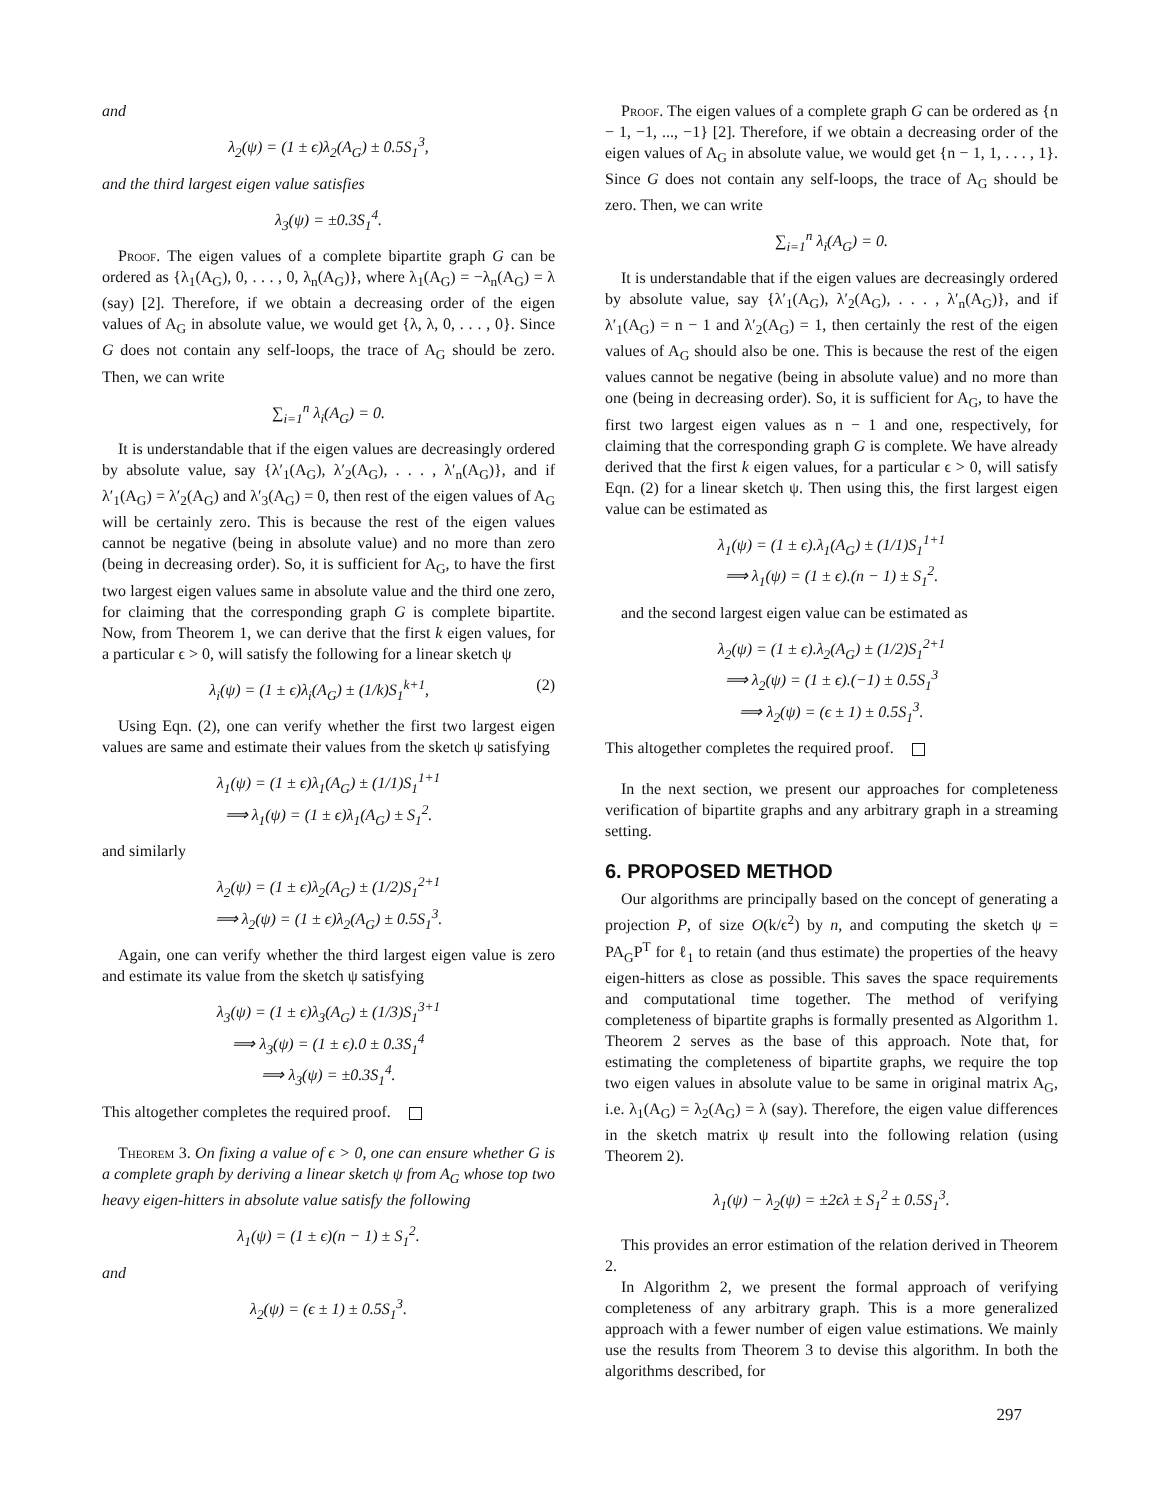and
λ<sub>2</sub>(ψ) = (1 ± ϵ)λ<sub>2</sub>(A<sub>G</sub>) ± 0.5S<sub>1</sub><sup>3</sup>,
and the third largest eigen value satisfies
λ<sub>3</sub>(ψ) = ±0.3̇S<sub>1</sub><sup>4</sup>.
Proof. The eigen values of a complete bipartite graph G can be ordered as {λ<sub>1</sub>(A<sub>G</sub>), 0, . . . , 0, λ<sub>n</sub>(A<sub>G</sub>)}, where λ<sub>1</sub>(A<sub>G</sub>) = −λ<sub>n</sub>(A<sub>G</sub>) = λ (say) [2]. Therefore, if we obtain a decreasing order of the eigen values of A<sub>G</sub> in absolute value, we would get {λ, λ, 0, . . . , 0}. Since G does not contain any self-loops, the trace of A<sub>G</sub> should be zero. Then, we can write
∑<sub>i=1</sub><sup>n</sup> λ<sub>i</sub>(A<sub>G</sub>) = 0.
It is understandable that if the eigen values are decreasingly ordered by absolute value, say {λ′<sub>1</sub>(A<sub>G</sub>), λ′<sub>2</sub>(A<sub>G</sub>), . . . , λ′<sub>n</sub>(A<sub>G</sub>)}, and if λ′<sub>1</sub>(A<sub>G</sub>) = λ′<sub>2</sub>(A<sub>G</sub>) and λ′<sub>3</sub>(A<sub>G</sub>) = 0, then rest of the eigen values of A<sub>G</sub> will be certainly zero. This is because the rest of the eigen values cannot be negative (being in absolute value) and no more than zero (being in decreasing order). So, it is sufficient for A<sub>G</sub>, to have the first two largest eigen values same in absolute value and the third one zero, for claiming that the corresponding graph G is complete bipartite. Now, from Theorem 1, we can derive that the first k eigen values, for a particular ϵ > 0, will satisfy the following for a linear sketch ψ
λ<sub>i</sub>(ψ) = (1 ± ϵ)λ<sub>i</sub>(A<sub>G</sub>) ± (1/k)S<sub>1</sub><sup>k+1</sup>, (2)
Using Eqn. (2), one can verify whether the first two largest eigen values are same and estimate their values from the sketch ψ satisfying
λ<sub>1</sub>(ψ) = (1 ± ϵ)λ<sub>1</sub>(A<sub>G</sub>) ± (1/1)S<sub>1</sub><sup>1+1</sup>
⟹ λ<sub>1</sub>(ψ) = (1 ± ϵ)λ<sub>1</sub>(A<sub>G</sub>) ± S<sub>1</sub><sup>2</sup>.
and similarly
λ<sub>2</sub>(ψ) = (1 ± ϵ)λ<sub>2</sub>(A<sub>G</sub>) ± (1/2)S<sub>1</sub><sup>2+1</sup>
⟹ λ<sub>2</sub>(ψ) = (1 ± ϵ)λ<sub>2</sub>(A<sub>G</sub>) ± 0.5S<sub>1</sub><sup>3</sup>.
Again, one can verify whether the third largest eigen value is zero and estimate its value from the sketch ψ satisfying
λ<sub>3</sub>(ψ) = (1 ± ϵ)λ<sub>3</sub>(A<sub>G</sub>) ± (1/3)S<sub>1</sub><sup>3+1</sup>
⟹ λ<sub>3</sub>(ψ) = (1 ± ϵ).0 ± 0.3̇S<sub>1</sub><sup>4</sup>
⟹ λ<sub>3</sub>(ψ) = ±0.3̇S<sub>1</sub><sup>4</sup>.
This altogether completes the required proof.
Theorem 3. On fixing a value of ϵ > 0, one can ensure whether G is a complete graph by deriving a linear sketch ψ from A<sub>G</sub> whose top two heavy eigen-hitters in absolute value satisfy the following
λ<sub>1</sub>(ψ) = (1 ± ϵ)(n − 1) ± S<sub>1</sub><sup>2</sup>.
and
λ<sub>2</sub>(ψ) = (ϵ ± 1) ± 0.5S<sub>1</sub><sup>3</sup>.
Proof. The eigen values of a complete graph G can be ordered as {n − 1, −1, ..., −1} [2]. Therefore, if we obtain a decreasing order of the eigen values of A<sub>G</sub> in absolute value, we would get {n − 1, 1, . . . , 1}. Since G does not contain any self-loops, the trace of A<sub>G</sub> should be zero. Then, we can write
∑<sub>i=1</sub><sup>n</sup> λ<sub>i</sub>(A<sub>G</sub>) = 0.
It is understandable that if the eigen values are decreasingly ordered by absolute value, say {λ′<sub>1</sub>(A<sub>G</sub>), λ′<sub>2</sub>(A<sub>G</sub>), . . . , λ′<sub>n</sub>(A<sub>G</sub>)}, and if λ′<sub>1</sub>(A<sub>G</sub>) = n − 1 and λ′<sub>2</sub>(A<sub>G</sub>) = 1, then certainly the rest of the eigen values of A<sub>G</sub> should also be one. This is because the rest of the eigen values cannot be negative (being in absolute value) and no more than one (being in decreasing order). So, it is sufficient for A<sub>G</sub>, to have the first two largest eigen values as n − 1 and one, respectively, for claiming that the corresponding graph G is complete. We have already derived that the first k eigen values, for a particular ϵ > 0, will satisfy Eqn. (2) for a linear sketch ψ. Then using this, the first largest eigen value can be estimated as
λ<sub>1</sub>(ψ) = (1 ± ϵ).λ<sub>1</sub>(A<sub>G</sub>) ± (1/1)S<sub>1</sub><sup>1+1</sup>
⟹ λ<sub>1</sub>(ψ) = (1 ± ϵ).(n − 1) ± S<sub>1</sub><sup>2</sup>.
and the second largest eigen value can be estimated as
λ<sub>2</sub>(ψ) = (1 ± ϵ).λ<sub>2</sub>(A<sub>G</sub>) ± (1/2)S<sub>1</sub><sup>2+1</sup>
⟹ λ<sub>2</sub>(ψ) = (1 ± ϵ).(−1) ± 0.5S<sub>1</sub><sup>3</sup>
⟹ λ<sub>2</sub>(ψ) = (ϵ ± 1) ± 0.5S<sub>1</sub><sup>3</sup>.
This altogether completes the required proof.
In the next section, we present our approaches for completeness verification of bipartite graphs and any arbitrary graph in a streaming setting.
6. PROPOSED METHOD
Our algorithms are principally based on the concept of generating a projection P, of size O(k/ϵ<sup>2</sup>) by n, and computing the sketch ψ = PA<sub>G</sub>P<sup>T</sup> for ℓ<sub>1</sub> to retain (and thus estimate) the properties of the heavy eigen-hitters as close as possible. This saves the space requirements and computational time together. The method of verifying completeness of bipartite graphs is formally presented as Algorithm 1. Theorem 2 serves as the base of this approach. Note that, for estimating the completeness of bipartite graphs, we require the top two eigen values in absolute value to be same in original matrix A<sub>G</sub>, i.e. λ<sub>1</sub>(A<sub>G</sub>) = λ<sub>2</sub>(A<sub>G</sub>) = λ (say). Therefore, the eigen value differences in the sketch matrix ψ result into the following relation (using Theorem 2).
λ<sub>1</sub>(ψ) − λ<sub>2</sub>(ψ) = ±2ϵλ ± S<sub>1</sub><sup>2</sup> ± 0.5S<sub>1</sub><sup>3</sup>.
This provides an error estimation of the relation derived in Theorem 2.
In Algorithm 2, we present the formal approach of verifying completeness of any arbitrary graph. This is a more generalized approach with a fewer number of eigen value estimations. We mainly use the results from Theorem 3 to devise this algorithm. In both the algorithms described, for
297